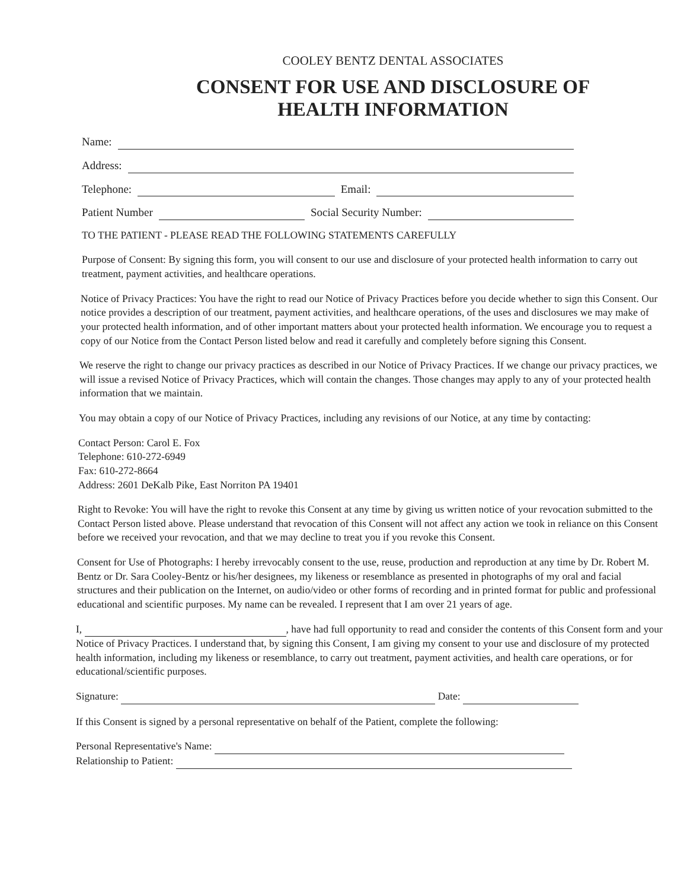COOLEY BENTZ DENTAL ASSOCIATES
CONSENT FOR USE AND DISCLOSURE OF
HEALTH INFORMATION
Name:
Address:
Telephone: Email:
Patient Number Social Security Number:
TO THE PATIENT - PLEASE READ THE FOLLOWING STATEMENTS CAREFULLY
Purpose of Consent: By signing this form, you will consent to our use and disclosure of your protected health information to carry out treatment, payment activities, and healthcare operations.
Notice of Privacy Practices: You have the right to read our Notice of Privacy Practices before you decide whether to sign this Consent. Our notice provides a description of our treatment, payment activities, and healthcare operations, of the uses and disclosures we may make of your protected health information, and of other important matters about your protected health information. We encourage you to request a copy of our Notice from the Contact Person listed below and read it carefully and completely before signing this Consent.
We reserve the right to change our privacy practices as described in our Notice of Privacy Practices. If we change our privacy practices, we will issue a revised Notice of Privacy Practices, which will contain the changes. Those changes may apply to any of your protected health information that we maintain.
You may obtain a copy of our Notice of Privacy Practices, including any revisions of our Notice, at any time by contacting:
Contact Person: Carol E. Fox
Telephone: 610-272-6949
Fax: 610-272-8664
Address: 2601 DeKalb Pike, East Norriton PA 19401
Right to Revoke: You will have the right to revoke this Consent at any time by giving us written notice of your revocation submitted to the Contact Person listed above. Please understand that revocation of this Consent will not affect any action we took in reliance on this Consent before we received your revocation, and that we may decline to treat you if you revoke this Consent.
Consent for Use of Photographs: I hereby irrevocably consent to the use, reuse, production and reproduction at any time by Dr. Robert M. Bentz or Dr. Sara Cooley-Bentz or his/her designees, my likeness or resemblance as presented in photographs of my oral and facial structures and their publication on the Internet, on audio/video or other forms of recording and in printed format for public and professional educational and scientific purposes. My name can be revealed. I represent that I am over 21 years of age.
I, , have had full opportunity to read and consider the contents of this Consent form and your Notice of Privacy Practices. I understand that, by signing this Consent, I am giving my consent to your use and disclosure of my protected health information, including my likeness or resemblance, to carry out treatment, payment activities, and health care operations, or for educational/scientific purposes.
Signature: Date:
If this Consent is signed by a personal representative on behalf of the Patient, complete the following:
Personal Representative's Name:
Relationship to Patient: